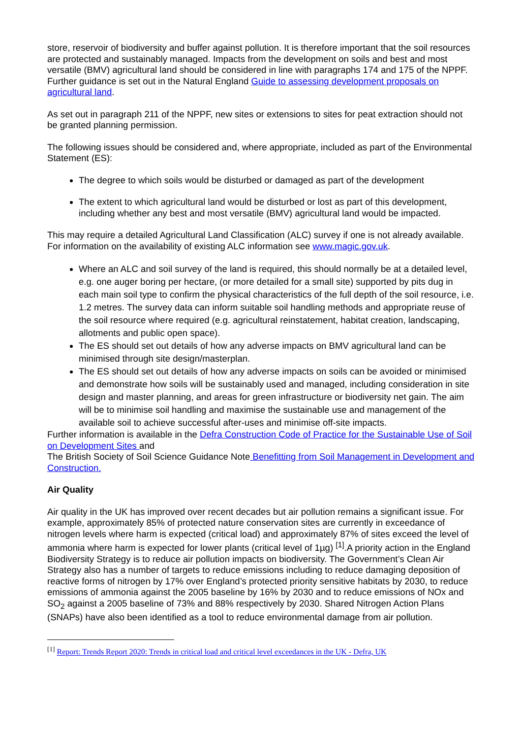store, reservoir of biodiversity and buffer against pollution. It is therefore important that the soil resources are protected and sustainably managed. Impacts from the development on soils and best and most versatile (BMV) agricultural land should be considered in line with paragraphs 174 and 175 of the NPPF. Further guidance is set out in the Natural England Guide to assessing development proposals on agricultural land.
As set out in paragraph 211 of the NPPF, new sites or extensions to sites for peat extraction should not be granted planning permission.
The following issues should be considered and, where appropriate, included as part of the Environmental Statement (ES):
The degree to which soils would be disturbed or damaged as part of the development
The extent to which agricultural land would be disturbed or lost as part of this development, including whether any best and most versatile (BMV) agricultural land would be impacted.
This may require a detailed Agricultural Land Classification (ALC) survey if one is not already available. For information on the availability of existing ALC information see www.magic.gov.uk.
Where an ALC and soil survey of the land is required, this should normally be at a detailed level, e.g. one auger boring per hectare, (or more detailed for a small site) supported by pits dug in each main soil type to confirm the physical characteristics of the full depth of the soil resource, i.e. 1.2 metres. The survey data can inform suitable soil handling methods and appropriate reuse of the soil resource where required (e.g. agricultural reinstatement, habitat creation, landscaping, allotments and public open space).
The ES should set out details of how any adverse impacts on BMV agricultural land can be minimised through site design/masterplan.
The ES should set out details of how any adverse impacts on soils can be avoided or minimised and demonstrate how soils will be sustainably used and managed, including consideration in site design and master planning, and areas for green infrastructure or biodiversity net gain. The aim will be to minimise soil handling and maximise the sustainable use and management of the available soil to achieve successful after-uses and minimise off-site impacts.
Further information is available in the Defra Construction Code of Practice for the Sustainable Use of Soil on Development Sites and
The British Society of Soil Science Guidance Note Benefitting from Soil Management in Development and Construction.
Air Quality
Air quality in the UK has improved over recent decades but air pollution remains a significant issue. For example, approximately 85% of protected nature conservation sites are currently in exceedance of nitrogen levels where harm is expected (critical load) and approximately 87% of sites exceed the level of ammonia where harm is expected for lower plants (critical level of 1µg) <sup>[1]</sup>.A priority action in the England Biodiversity Strategy is to reduce air pollution impacts on biodiversity. The Government’s Clean Air Strategy also has a number of targets to reduce emissions including to reduce damaging deposition of reactive forms of nitrogen by 17% over England’s protected priority sensitive habitats by 2030, to reduce emissions of ammonia against the 2005 baseline by 16% by 2030 and to reduce emissions of NOx and SO<sub>2</sub> against a 2005 baseline of 73% and 88% respectively by 2030. Shared Nitrogen Action Plans (SNAPs) have also been identified as a tool to reduce environmental damage from air pollution.
<sup>[1]</sup> Report: Trends Report 2020: Trends in critical load and critical level exceedances in the UK - Defra, UK